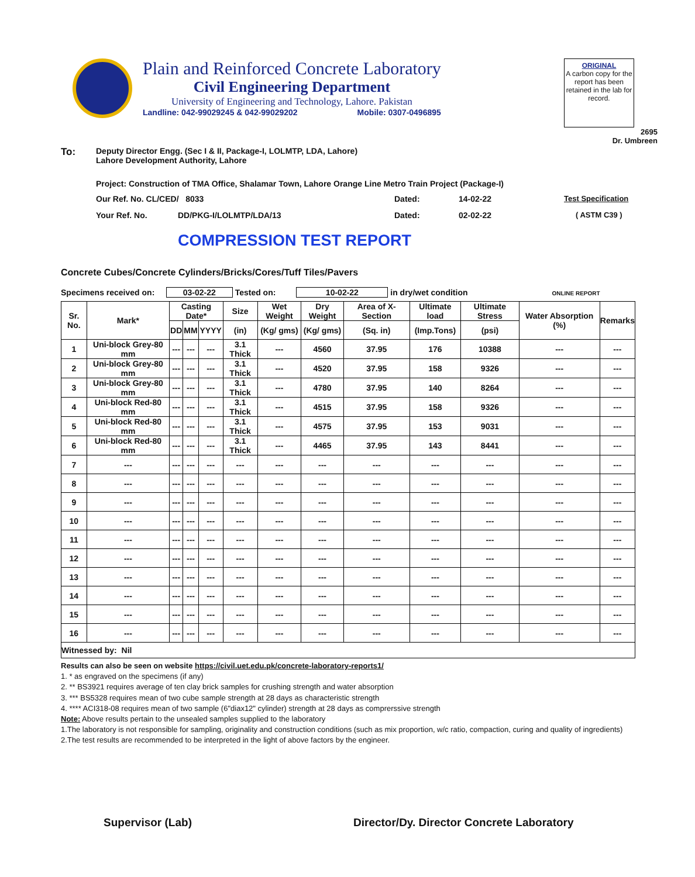Plain and Reinforced Concrete Laboratory
Civil Engineering Department
University of Engineering and Technology, Lahore. Pakistan
Landline: 042-99029245 & 042-99029202 Mobile: 0307-0496895
ORIGINAL
A carbon copy for the report has been retained in the lab for record.
2695
Dr. Umbreen
To: Deputy Director Engg. (Sec I & II, Package-I, LOLMTP, LDA, Lahore)
Lahore Development Authority, Lahore
Project: Construction of TMA Office, Shalamar Town, Lahore Orange Line Metro Train Project (Package-I)
Our Ref. No. CL/CED/ 8033 Dated: 14-02-22 Test Specification
Your Ref. No. DD/PKG-I/LOLMTP/LDA/13 Dated: 02-02-22 ( ASTM C39 )
COMPRESSION TEST REPORT
Concrete Cubes/Concrete Cylinders/Bricks/Cores/Tuff Tiles/Pavers
Specimens received on: 03-02-22 Tested on: 10-02-22 in dry/wet condition ONLINE REPORT
| Sr. No. | Mark* | Casting Date* | | | Size | Wet Weight | Dry Weight | Area of X-Section | Ultimate load | Ultimate Stress | Water Absorption (%) | Remarks |
| --- | --- | --- | --- | --- | --- | --- | --- | --- | --- | --- | --- | --- |
| | | DD | MM | YYYY | (in) | (Kg/ gms) | (Kg/ gms) | (Sq. in) | (Imp.Tons) | (psi) | | |
| 1 | Uni-block Grey-80 mm | --- | --- | --- | 3.1 Thick | --- | 4560 | 37.95 | 176 | 10388 | --- | --- |
| 2 | Uni-block Grey-80 mm | --- | --- | --- | 3.1 Thick | --- | 4520 | 37.95 | 158 | 9326 | --- | --- |
| 3 | Uni-block Grey-80 mm | --- | --- | --- | 3.1 Thick | --- | 4780 | 37.95 | 140 | 8264 | --- | --- |
| 4 | Uni-block Red-80 mm | --- | --- | --- | 3.1 Thick | --- | 4515 | 37.95 | 158 | 9326 | --- | --- |
| 5 | Uni-block Red-80 mm | --- | --- | --- | 3.1 Thick | --- | 4575 | 37.95 | 153 | 9031 | --- | --- |
| 6 | Uni-block Red-80 mm | --- | --- | --- | 3.1 Thick | --- | 4465 | 37.95 | 143 | 8441 | --- | --- |
| 7 | --- | --- | --- | --- | --- | --- | --- | --- | --- | --- | --- | --- |
| 8 | --- | --- | --- | --- | --- | --- | --- | --- | --- | --- | --- | --- |
| 9 | --- | --- | --- | --- | --- | --- | --- | --- | --- | --- | --- | --- |
| 10 | --- | --- | --- | --- | --- | --- | --- | --- | --- | --- | --- | --- |
| 11 | --- | --- | --- | --- | --- | --- | --- | --- | --- | --- | --- | --- |
| 12 | --- | --- | --- | --- | --- | --- | --- | --- | --- | --- | --- | --- |
| 13 | --- | --- | --- | --- | --- | --- | --- | --- | --- | --- | --- | --- |
| 14 | --- | --- | --- | --- | --- | --- | --- | --- | --- | --- | --- | --- |
| 15 | --- | --- | --- | --- | --- | --- | --- | --- | --- | --- | --- | --- |
| 16 | --- | --- | --- | --- | --- | --- | --- | --- | --- | --- | --- | --- |
| Witnessed by: Nil | | | | | | | | | | | | |
Results can also be seen on website https://civil.uet.edu.pk/concrete-laboratory-reports1/
1. * as engraved on the specimens (if any)
2. ** BS3921 requires average of ten clay brick samples for crushing strength and water absorption
3. *** BS5328 requires mean of two cube sample strength at 28 days as characteristic strength
4. **** ACI318-08 requires mean of two sample (6"diax12" cylinder) strength at 28 days as comprerssive strength
Note: Above results pertain to the unsealed samples supplied to the laboratory
1.The laboratory is not responsible for sampling, originality and construction conditions (such as mix proportion, w/c ratio, compaction, curing and quality of ingredients)
2.The test results are recommended to be interpreted in the light of above factors by the engineer.
Supervisor (Lab) Director/Dy. Director Concrete Laboratory